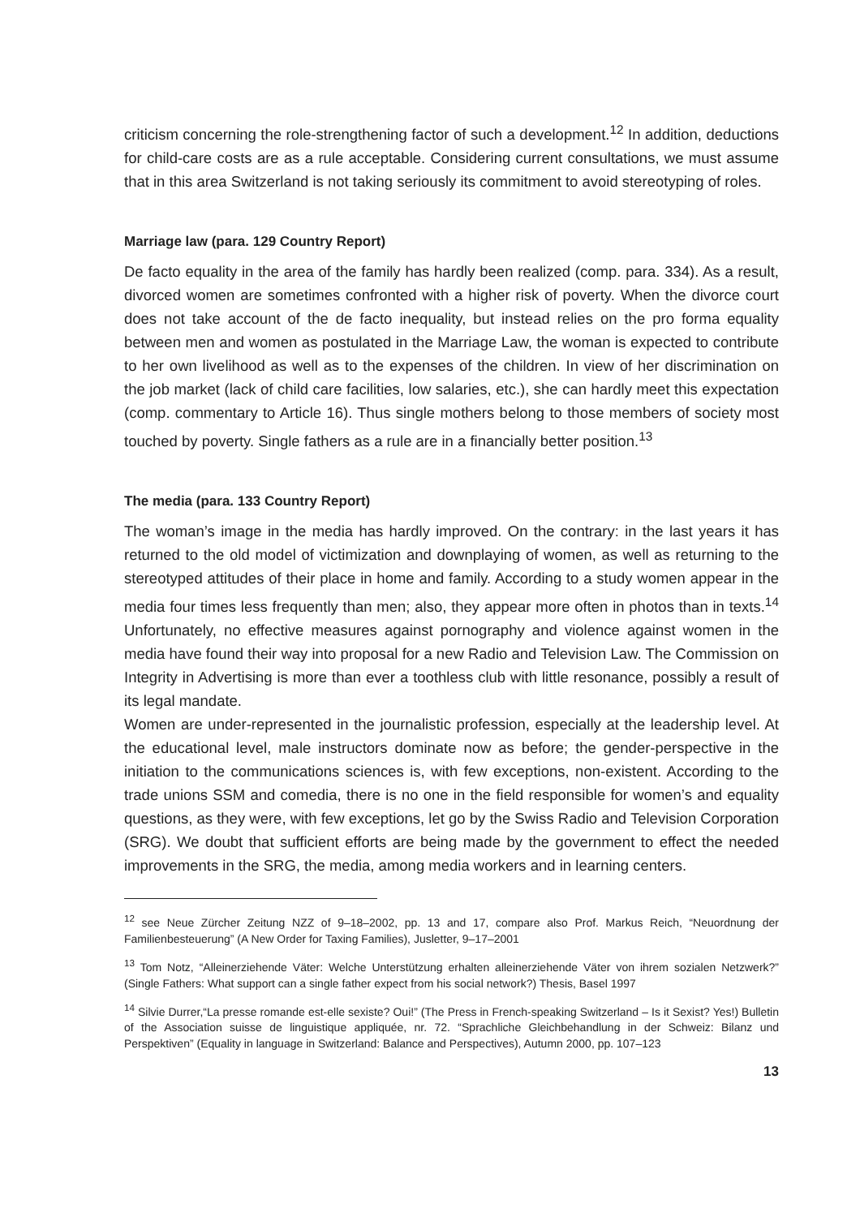criticism concerning the role-strengthening factor of such a development.<sup>12</sup> In addition, deductions for child-care costs are as a rule acceptable. Considering current consultations, we must assume that in this area Switzerland is not taking seriously its commitment to avoid stereotyping of roles.
Marriage law (para. 129 Country Report)
De facto equality in the area of the family has hardly been realized (comp. para. 334). As a result, divorced women are sometimes confronted with a higher risk of poverty. When the divorce court does not take account of the de facto inequality, but instead relies on the pro forma equality between men and women as postulated in the Marriage Law, the woman is expected to contribute to her own livelihood as well as to the expenses of the children. In view of her discrimination on the job market (lack of child care facilities, low salaries, etc.), she can hardly meet this expectation (comp. commentary to Article 16). Thus single mothers belong to those members of society most touched by poverty. Single fathers as a rule are in a financially better position.<sup>13</sup>
The media (para. 133 Country Report)
The woman’s image in the media has hardly improved. On the contrary: in the last years it has returned to the old model of victimization and downplaying of women, as well as returning to the stereotyped attitudes of their place in home and family. According to a study women appear in the media four times less frequently than men; also, they appear more often in photos than in texts.<sup>14</sup> Unfortunately, no effective measures against pornography and violence against women in the media have found their way into proposal for a new Radio and Television Law. The Commission on Integrity in Advertising is more than ever a toothless club with little resonance, possibly a result of its legal mandate.
Women are under-represented in the journalistic profession, especially at the leadership level. At the educational level, male instructors dominate now as before; the gender-perspective in the initiation to the communications sciences is, with few exceptions, non-existent. According to the trade unions SSM and comedia, there is no one in the field responsible for women’s and equality questions, as they were, with few exceptions, let go by the Swiss Radio and Television Corporation (SRG). We doubt that sufficient efforts are being made by the government to effect the needed improvements in the SRG, the media, among media workers and in learning centers.
<sup>12</sup> see Neue Zürcher Zeitung NZZ of 9–18–2002, pp. 13 and 17, compare also Prof. Markus Reich, “Neuordnung der Familienbesteuerung” (A New Order for Taxing Families), Jusletter, 9–17–2001
<sup>13</sup> Tom Notz, “Alleinerziehende Väter: Welche Unterstützung erhalten alleinerziehende Väter von ihrem sozialen Netzwerk?” (Single Fathers: What support can a single father expect from his social network?) Thesis, Basel 1997
<sup>14</sup> Silvie Durrer,“La presse romande est-elle sexiste? Oui!” (The Press in French-speaking Switzerland – Is it Sexist? Yes!) Bulletin of the Association suisse de linguistique appliquée, nr. 72. “Sprachliche Gleichbehandlung in der Schweiz: Bilanz und Perspektiven” (Equality in language in Switzerland: Balance and Perspectives), Autumn 2000, pp. 107–123
13